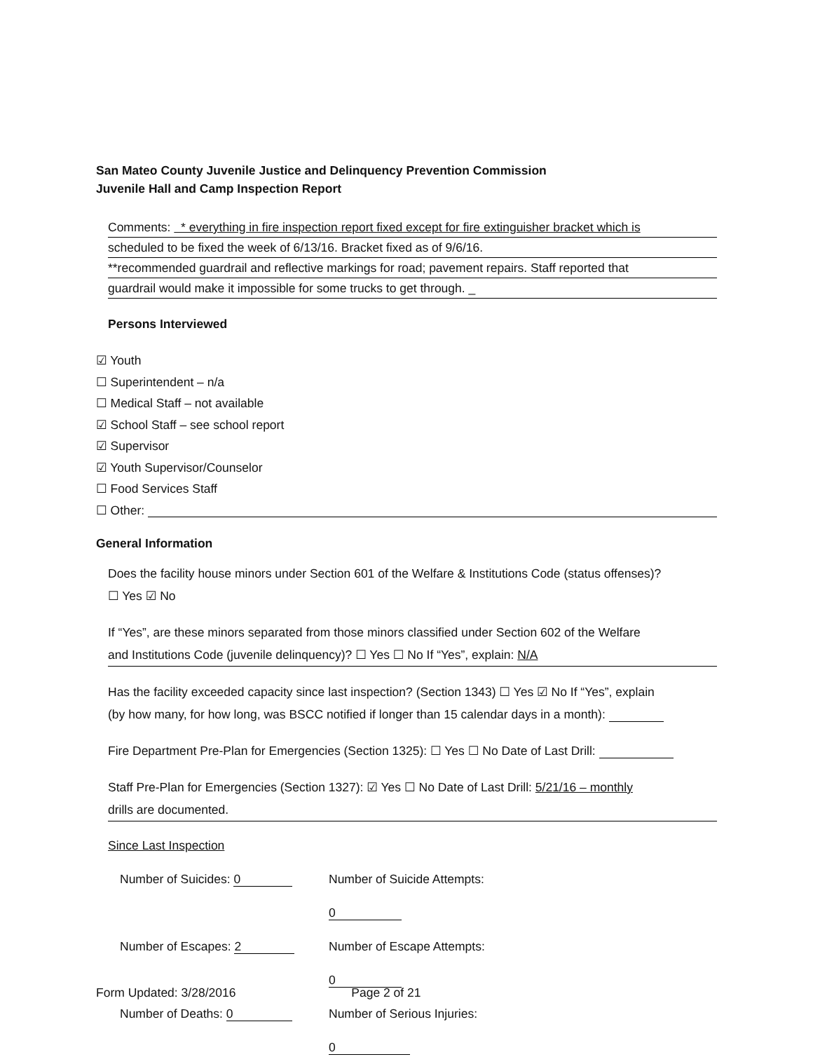San Mateo County Juvenile Justice and Delinquency Prevention Commission
Juvenile Hall and Camp Inspection Report
Comments: * everything in fire inspection report fixed except for fire extinguisher bracket which is
scheduled to be fixed the week of 6/13/16. Bracket fixed as of 9/6/16.
**recommended guardrail and reflective markings for road; pavement repairs. Staff reported that
guardrail would make it impossible for some trucks to get through. _
Persons Interviewed
☑ Youth
☐ Superintendent – n/a
☐ Medical Staff – not available
☑ School Staff – see school report
☑ Supervisor
☑ Youth Supervisor/Counselor
☐ Food Services Staff
☐ Other:
General Information
Does the facility house minors under Section 601 of the Welfare & Institutions Code (status offenses)?
☐ Yes ☑ No
If “Yes”, are these minors separated from those minors classified under Section 602 of the Welfare
and Institutions Code (juvenile delinquency)? ☐ Yes ☐ No If “Yes”, explain: N/A
Has the facility exceeded capacity since last inspection? (Section 1343) ☐ Yes ☑ No If “Yes”, explain
(by how many, for how long, was BSCC notified if longer than 15 calendar days in a month):
Fire Department Pre-Plan for Emergencies (Section 1325): ☐ Yes ☐ No Date of Last Drill:
Staff Pre-Plan for Emergencies (Section 1327): ☑ Yes ☐ No Date of Last Drill: 5/21/16 – monthly
drills are documented.
Since Last Inspection
Number of Suicides: 0
Number of Suicide Attempts: 0
Number of Escapes: 2
Number of Escape Attempts: 0
Number of Deaths: 0
Number of Serious Injuries: 0
Form Updated: 3/28/2016 Page 2 of 21